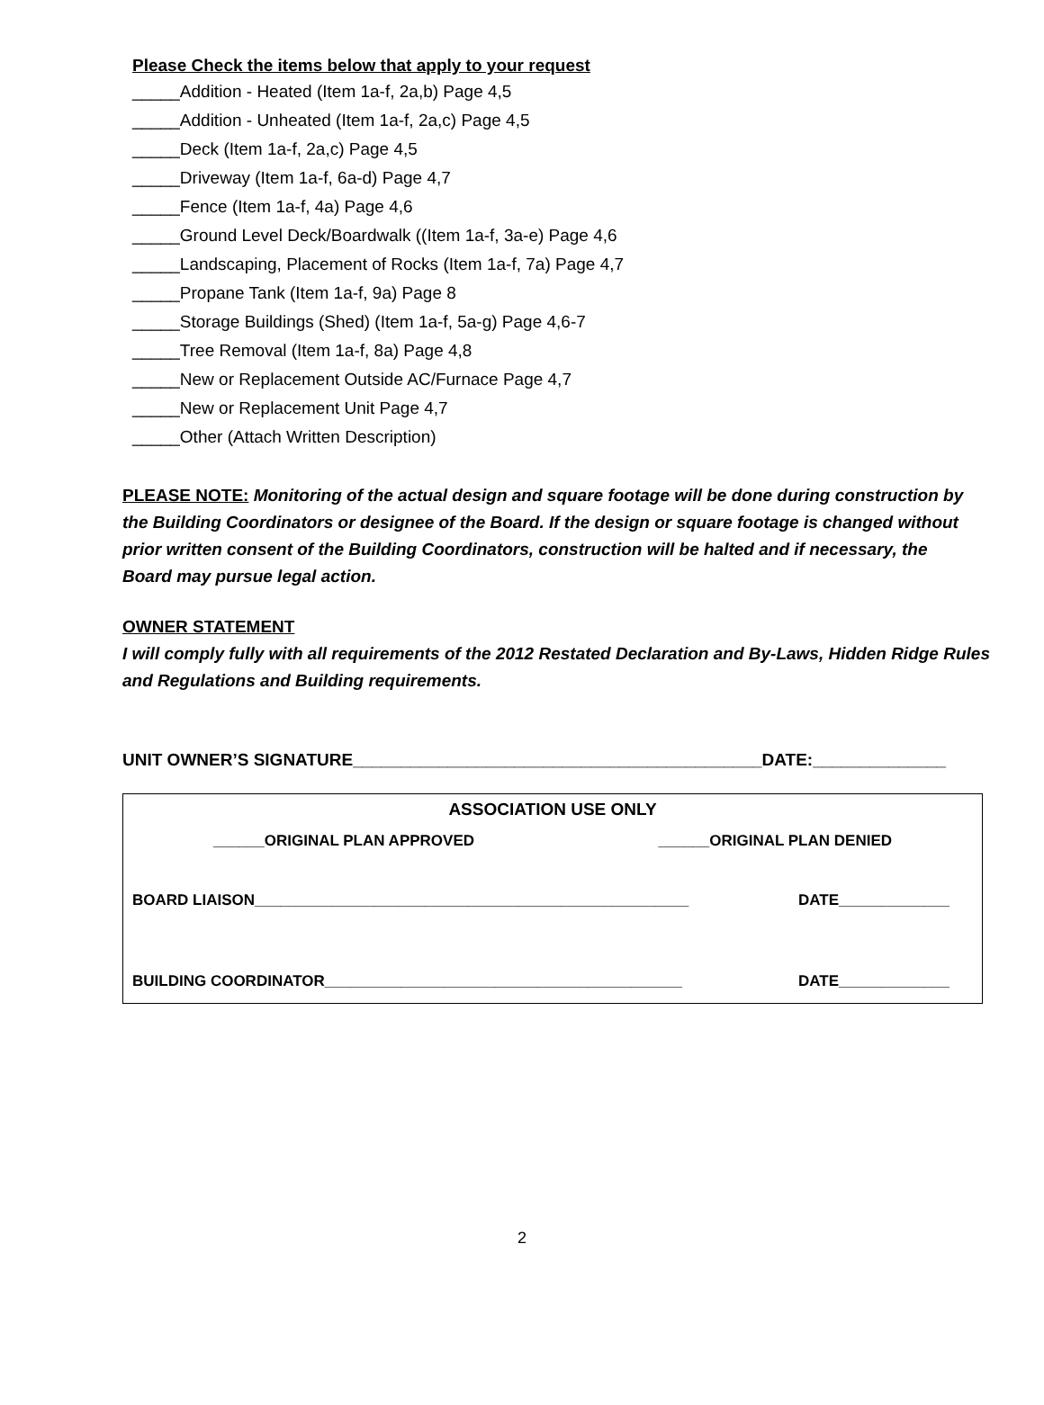Please Check the items below that apply to your request
_____Addition - Heated (Item 1a-f, 2a,b) Page 4,5
_____Addition - Unheated (Item 1a-f, 2a,c) Page 4,5
_____Deck (Item 1a-f, 2a,c) Page 4,5
_____Driveway (Item 1a-f, 6a-d) Page 4,7
_____Fence (Item 1a-f, 4a) Page 4,6
_____Ground Level Deck/Boardwalk ((Item 1a-f, 3a-e) Page 4,6
_____Landscaping, Placement of Rocks (Item 1a-f, 7a) Page 4,7
_____Propane Tank (Item 1a-f, 9a) Page 8
_____Storage Buildings (Shed) (Item 1a-f, 5a-g) Page 4,6-7
_____Tree Removal (Item 1a-f, 8a) Page 4,8
_____New or Replacement Outside AC/Furnace Page 4,7
_____New or Replacement Unit Page 4,7
_____Other (Attach Written Description)
PLEASE NOTE: Monitoring of the actual design and square footage will be done during construction by the Building Coordinators or designee of the Board. If the design or square footage is changed without prior written consent of the Building Coordinators, construction will be halted and if necessary, the Board may pursue legal action.
OWNER STATEMENT
I will comply fully with all requirements of the 2012 Restated Declaration and By-Laws, Hidden Ridge Rules and Regulations and Building requirements.
UNIT OWNER’S SIGNATURE___________________________________________DATE:______________
ASSOCIATION USE ONLY
______ORIGINAL PLAN APPROVED ______ORIGINAL PLAN DENIED
BOARD LIAISON___________________________________________________ DATE_____________
BUILDING COORDINATOR__________________________________________ DATE_____________
2